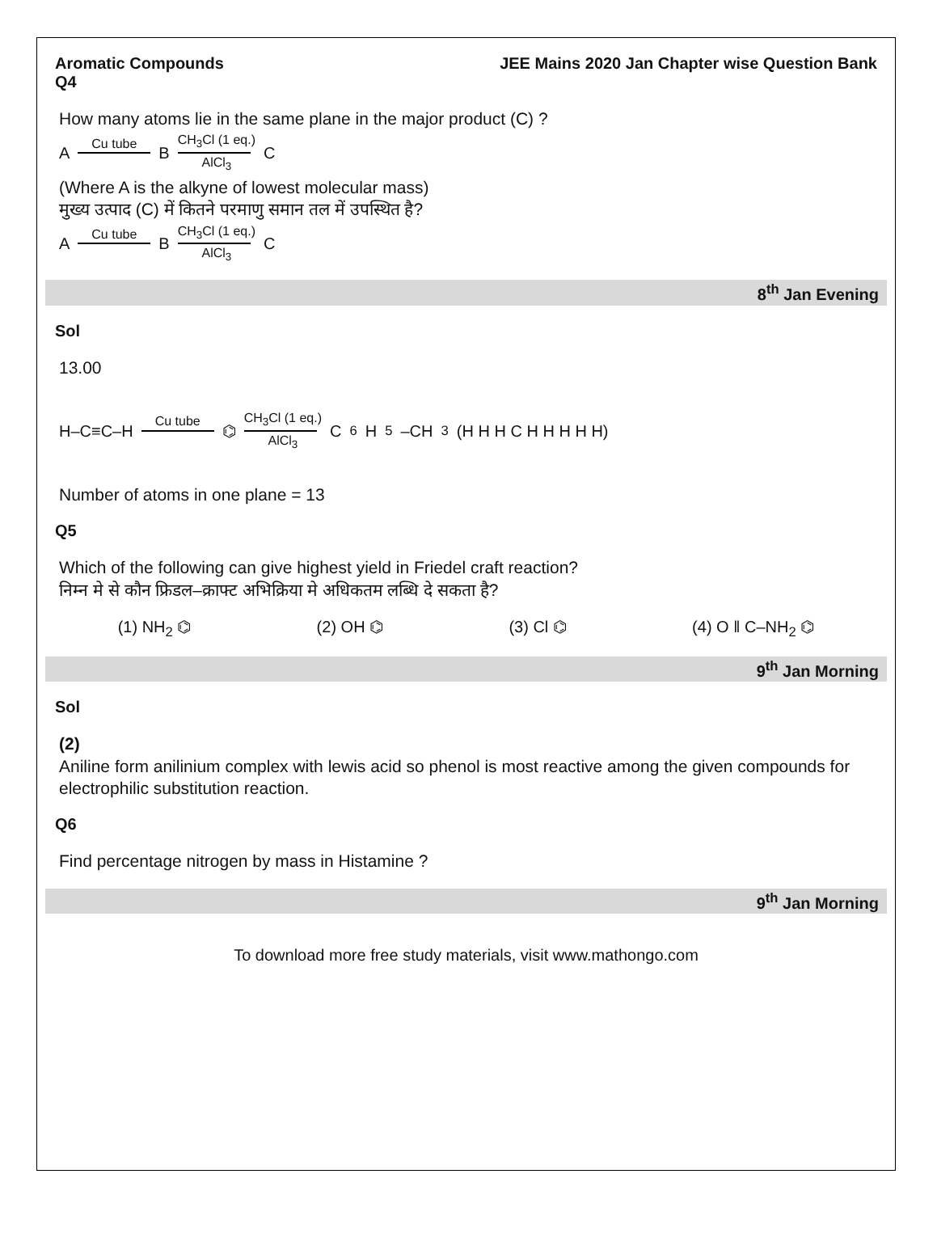Aromatic Compounds JEE Mains 2020 Jan Chapter wise Question Bank
Q4
How many atoms lie in the same plane in the major product (C) ?
A Cu tube B CH<sub>3</sub>Cl (1 eq.) AlCl<sub>3</sub> C
(Where A is the alkyne of lowest molecular mass)
मुख्य उत्पाद (C) में कितने परमाणु समान तल में उपस्थित है?
A Cu tube B CH<sub>3</sub>Cl (1 eq.) AlCl<sub>3</sub> C
8<sup>th</sup> Jan Evening
Sol
13.00
H–C≡C–H Cu tube ⌬ CH<sub>3</sub>Cl (1 eq.) AlCl<sub>3</sub> C<sub>6</sub>H<sub>5</sub>–CH<sub>3</sub> (H H H C H H H H H)
Number of atoms in one plane = 13
Q5
Which of the following can give highest yield in Friedel craft reaction?
निम्न मे से कौन फ्रिडल–क्राफ्ट अभिक्रिया मे अधिकतम लब्धि दे सकता है?
(1) NH<sub>2</sub> ⌬ (2) OH ⌬ (3) Cl ⌬ (4) O ‖ C–NH<sub>2</sub> ⌬
9<sup>th</sup> Jan Morning
Sol
(2)
Aniline form anilinium complex with lewis acid so phenol is most reactive among the given compounds for electrophilic substitution reaction.
Q6
Find percentage nitrogen by mass in Histamine ?
9<sup>th</sup> Jan Morning
To download more free study materials, visit www.mathongo.com